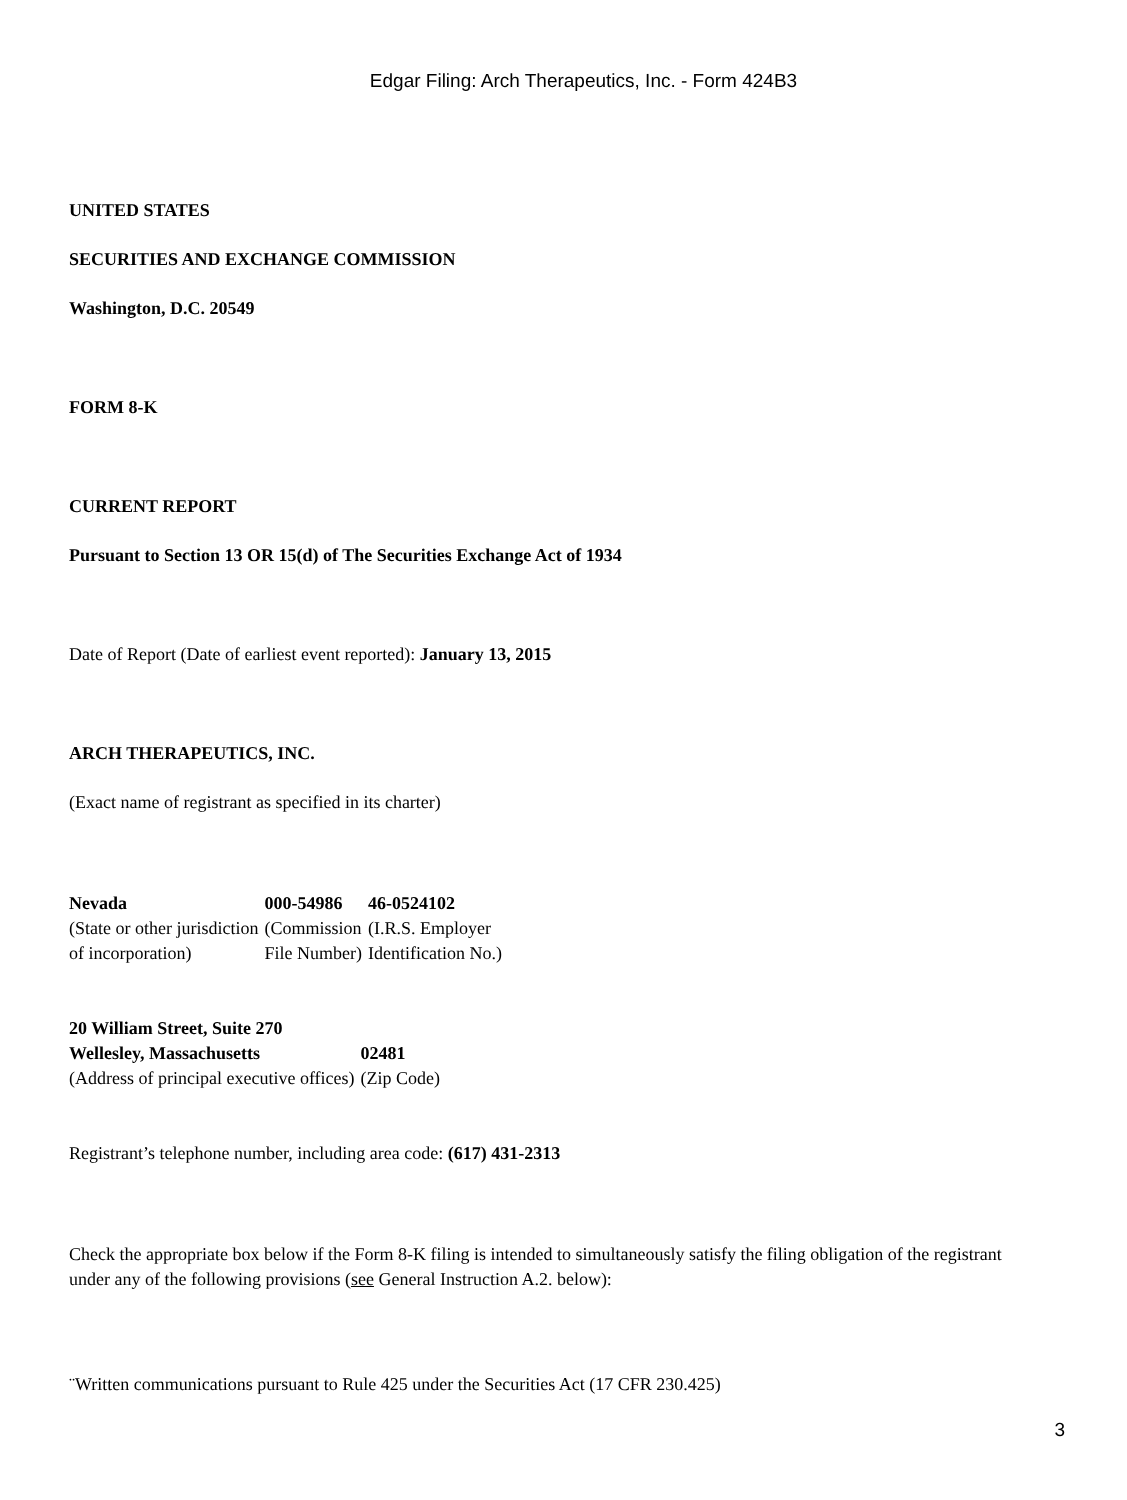Edgar Filing: Arch Therapeutics, Inc. - Form 424B3
UNITED STATES
SECURITIES AND EXCHANGE COMMISSION
Washington, D.C. 20549
FORM 8-K
CURRENT REPORT
Pursuant to Section 13 OR 15(d) of The Securities Exchange Act of 1934
Date of Report (Date of earliest event reported): January 13, 2015
ARCH THERAPEUTICS, INC.
(Exact name of registrant as specified in its charter)
| Nevada | 000-54986 | 46-0524102 |
| (State or other jurisdiction of incorporation) | (Commission File Number) | (I.R.S. Employer Identification No.) |
| 20 William Street, Suite 270 Wellesley, Massachusetts | 02481 |
| (Address of principal executive offices) | (Zip Code) |
Registrant’s telephone number, including area code: (617) 431-2313
Check the appropriate box below if the Form 8-K filing is intended to simultaneously satisfy the filing obligation of the registrant under any of the following provisions (see General Instruction A.2. below):
¨Written communications pursuant to Rule 425 under the Securities Act (17 CFR 230.425)
3